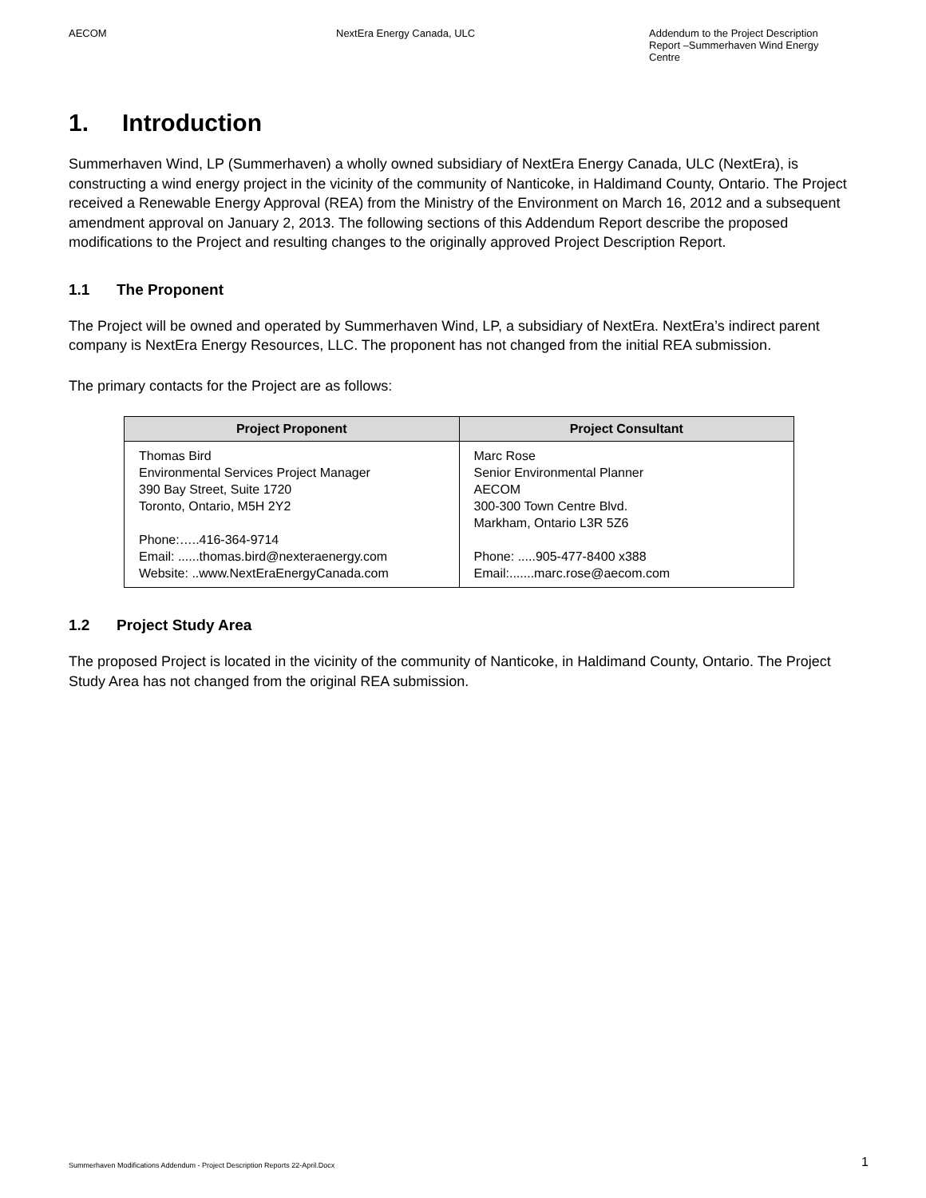AECOM NextEra Energy Canada, ULC Addendum to the Project Description Report –Summerhaven Wind Energy Centre
1. Introduction
Summerhaven Wind, LP (Summerhaven) a wholly owned subsidiary of NextEra Energy Canada, ULC (NextEra), is constructing a wind energy project in the vicinity of the community of Nanticoke, in Haldimand County, Ontario. The Project received a Renewable Energy Approval (REA) from the Ministry of the Environment on March 16, 2012 and a subsequent amendment approval on January 2, 2013. The following sections of this Addendum Report describe the proposed modifications to the Project and resulting changes to the originally approved Project Description Report.
1.1 The Proponent
The Project will be owned and operated by Summerhaven Wind, LP, a subsidiary of NextEra. NextEra’s indirect parent company is NextEra Energy Resources, LLC. The proponent has not changed from the initial REA submission.
The primary contacts for the Project are as follows:
| Project Proponent | Project Consultant |
| --- | --- |
| Thomas Bird Environmental Services Project Manager 390 Bay Street, Suite 1720 Toronto, Ontario, M5H 2Y2 Phone:…..416-364-9714 Email: ......thomas.bird@nexteraenergy.com Website: ..www.NextEraEnergyCanada.com | Marc Rose Senior Environmental Planner AECOM 300-300 Town Centre Blvd. Markham, Ontario L3R 5Z6 Phone: .....905-477-8400 x388 Email:.......marc.rose@aecom.com |
1.2 Project Study Area
The proposed Project is located in the vicinity of the community of Nanticoke, in Haldimand County, Ontario. The Project Study Area has not changed from the original REA submission.
Summerhaven Modifications Addendum - Project Description Reports 22-April.Docx
1